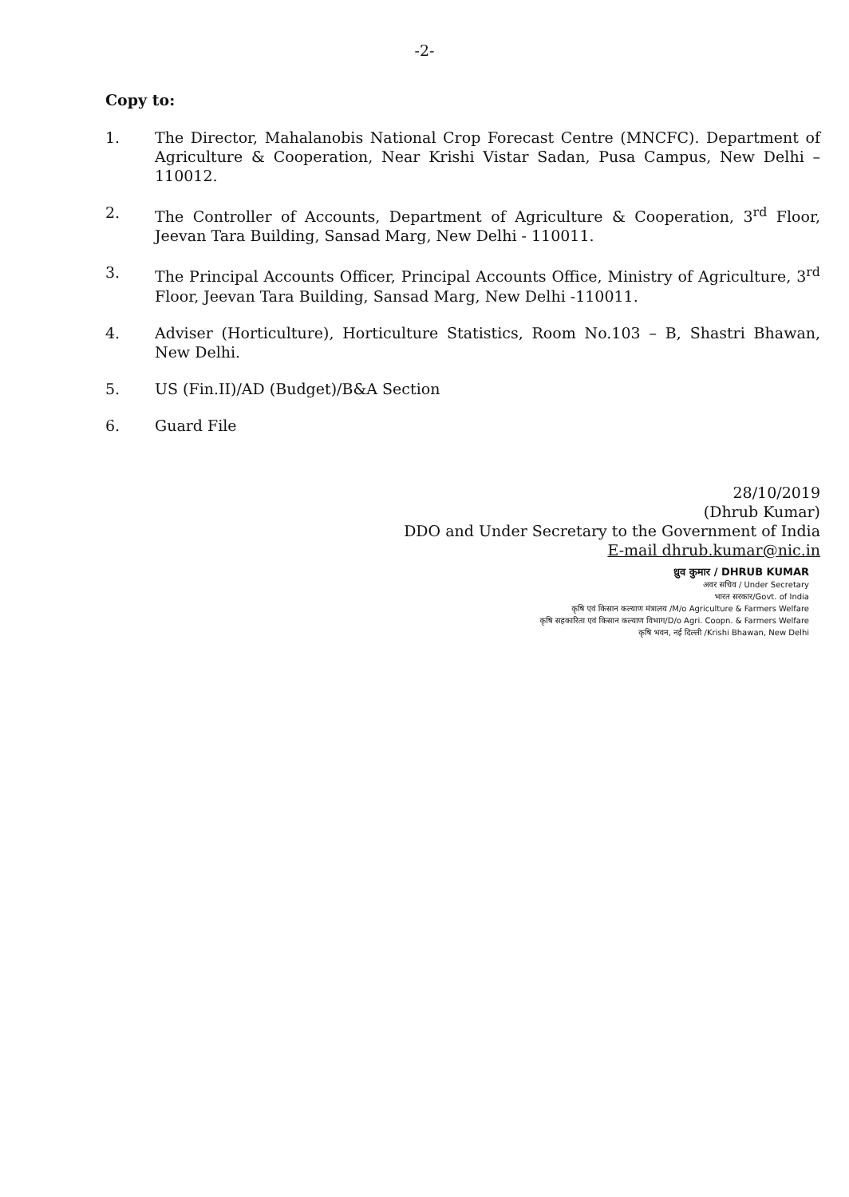-2-
Copy to:
1. The Director, Mahalanobis National Crop Forecast Centre (MNCFC). Department of Agriculture & Cooperation, Near Krishi Vistar Sadan, Pusa Campus, New Delhi – 110012.
2. The Controller of Accounts, Department of Agriculture & Cooperation, 3<sup>rd</sup> Floor, Jeevan Tara Building, Sansad Marg, New Delhi - 110011.
3. The Principal Accounts Officer, Principal Accounts Office, Ministry of Agriculture, 3<sup>rd</sup> Floor, Jeevan Tara Building, Sansad Marg, New Delhi -110011.
4. Adviser (Horticulture), Horticulture Statistics, Room No.103 – B, Shastri Bhawan, New Delhi.
5. US (Fin.II)/AD (Budget)/B&A Section
6. Guard File
28/10/2019
(Dhrub Kumar)
DDO and Under Secretary to the Government of India
E-mail dhrub.kumar@nic.in
ध्रुव कुमार / DHRUB KUMAR
अवर सचिव / Under Secretary
भारत सरकार/Govt. of India
कृषि एवं किसान कल्याण मंत्रालय /M/o Agriculture & Farmers Welfare
कृषि सहकारिता एवं किसान कल्याण विभाग/D/o Agri. Coopn. & Farmers Welfare
कृषि भवन, नई दिल्ली /Krishi Bhawan, New Delhi